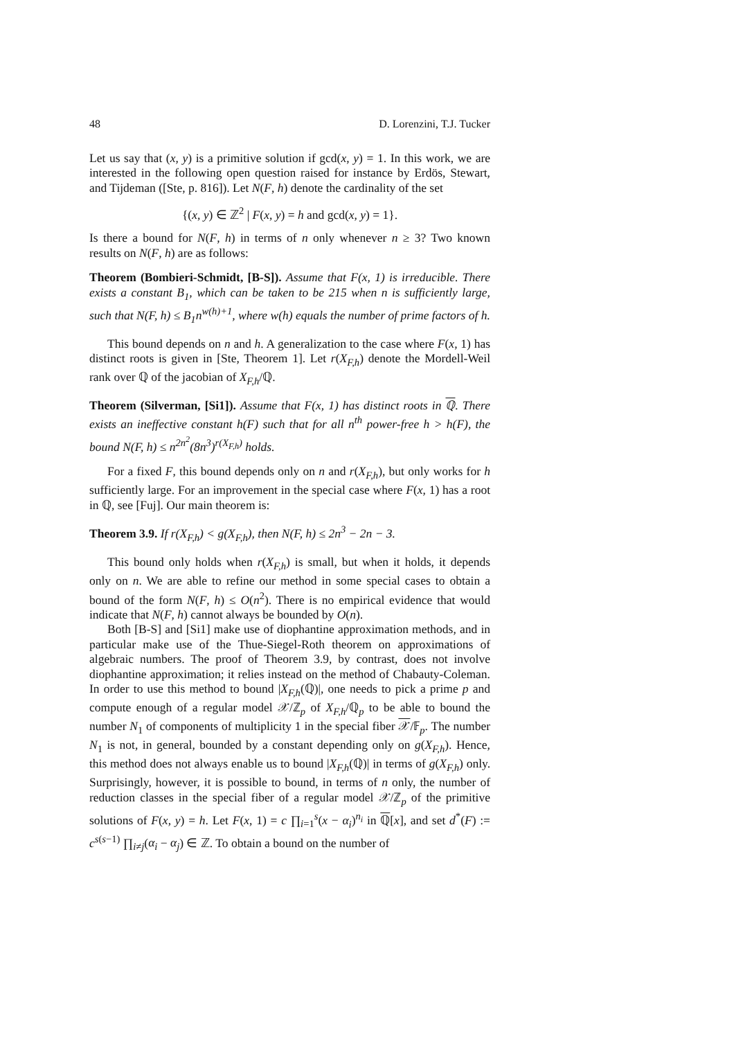48 D. Lorenzini, T.J. Tucker
Let us say that (x, y) is a primitive solution if gcd(x, y) = 1. In this work, we are interested in the following open question raised for instance by Erdös, Stewart, and Tijdeman ([Ste, p. 816]). Let N(F, h) denote the cardinality of the set
{(x, y) ∈ ℤ<sup>2</sup> | F(x, y) = h and gcd(x, y) = 1}.
Is there a bound for N(F, h) in terms of n only whenever n ≥ 3? Two known results on N(F, h) are as follows:
Theorem (Bombieri-Schmidt, [B-S]). Assume that F(x, 1) is irreducible. There exists a constant B<sub>1</sub>, which can be taken to be 215 when n is sufficiently large, such that N(F, h) ≤ B<sub>1</sub>n<sup>w(h)+1</sup>, where w(h) equals the number of prime factors of h.
This bound depends on n and h. A generalization to the case where F(x, 1) has distinct roots is given in [Ste, Theorem 1]. Let r(X<sub>F,h</sub>) denote the Mordell-Weil rank over ℚ of the jacobian of X<sub>F,h</sub>/ℚ.
Theorem (Silverman, [Si1]). Assume that F(x, 1) has distinct roots in ℚ. There exists an ineffective constant h(F) such that for all n<sup>th</sup> power-free h > h(F), the bound N(F, h) ≤ n<sup>2n<sup>2</sup></sup>(8n<sup>3</sup>)<sup>r(X<sub>F,h</sub>)</sup> holds.
For a fixed F, this bound depends only on n and r(X<sub>F,h</sub>), but only works for h sufficiently large. For an improvement in the special case where F(x, 1) has a root in ℚ, see [Fuj]. Our main theorem is:
Theorem 3.9. If r(X<sub>F,h</sub>) < g(X<sub>F,h</sub>), then N(F, h) ≤ 2n<sup>3</sup> − 2n − 3.
This bound only holds when r(X<sub>F,h</sub>) is small, but when it holds, it depends only on n. We are able to refine our method in some special cases to obtain a bound of the form N(F, h) ≤ O(n<sup>2</sup>). There is no empirical evidence that would indicate that N(F, h) cannot always be bounded by O(n).
Both [B-S] and [Si1] make use of diophantine approximation methods, and in particular make use of the Thue-Siegel-Roth theorem on approximations of algebraic numbers. The proof of Theorem 3.9, by contrast, does not involve diophantine approximation; it relies instead on the method of Chabauty-Coleman. In order to use this method to bound |X<sub>F,h</sub>(ℚ)|, one needs to pick a prime p and compute enough of a regular model 𝒳/ℤ<sub>p</sub> of X<sub>F,h</sub>/ℚ<sub>p</sub> to be able to bound the number N<sub>1</sub> of components of multiplicity 1 in the special fiber 𝒳/𝔽<sub>p</sub>. The number N<sub>1</sub> is not, in general, bounded by a constant depending only on g(X<sub>F,h</sub>). Hence, this method does not always enable us to bound |X<sub>F,h</sub>(ℚ)| in terms of g(X<sub>F,h</sub>) only. Surprisingly, however, it is possible to bound, in terms of n only, the number of reduction classes in the special fiber of a regular model 𝒳/ℤ<sub>p</sub> of the primitive solutions of F(x, y) = h. Let F(x, 1) = c ∏<sub>i=1</sub><sup>s</sup>(x − α<sub>i</sub>)<sup>n<sub>i</sub></sup> in ℚ[x], and set d<sup>*</sup>(F) := c<sup>s(s−1)</sup> ∏<sub>i≠j</sub>(α<sub>i</sub> − α<sub>j</sub>) ∈ ℤ. To obtain a bound on the number of